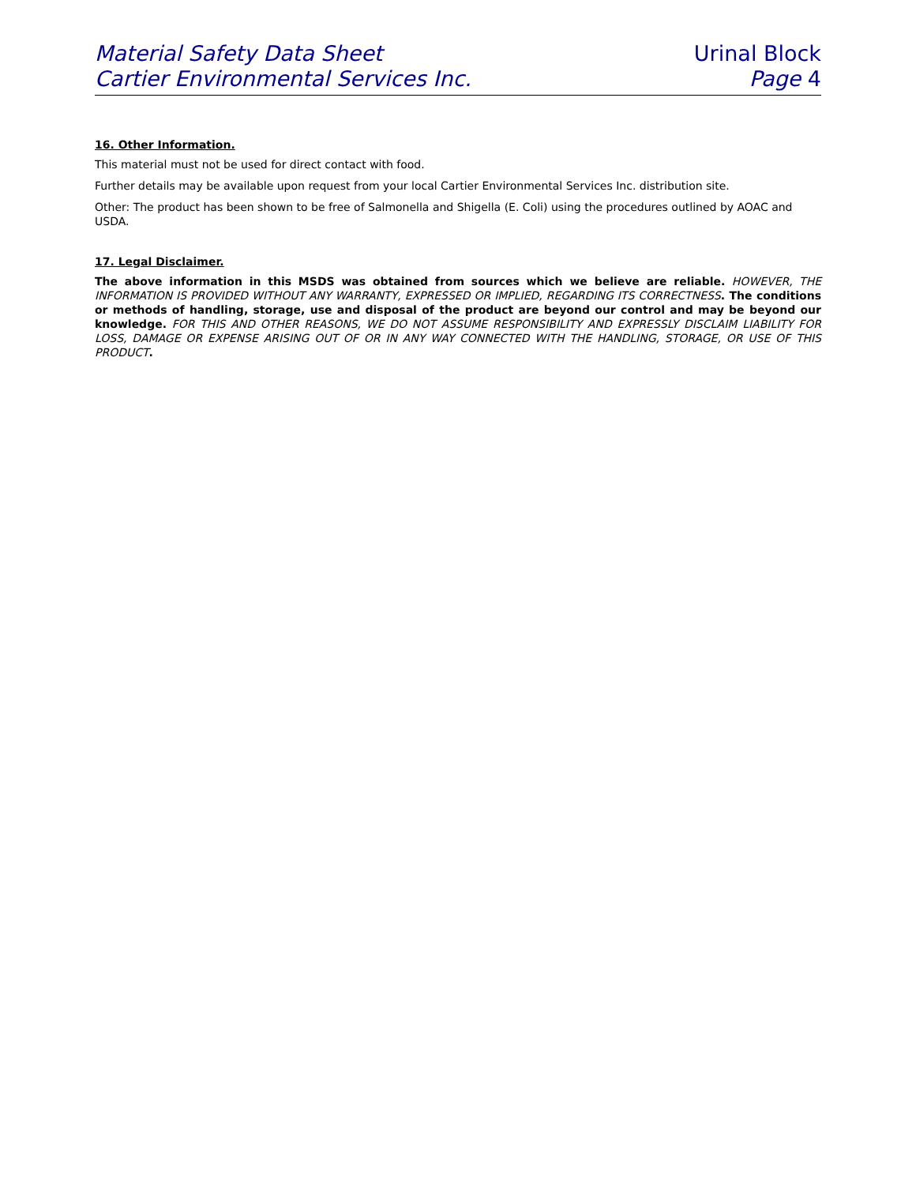Material Safety Data Sheet
Cartier Environmental Services Inc.
Urinal Block
Page 4
16. Other Information.
This material must not be used for direct contact with food.
Further details may be available upon request from your local Cartier Environmental Services Inc. distribution site.
Other: The product has been shown to be free of Salmonella and Shigella (E. Coli) using the procedures outlined by AOAC and USDA.
17. Legal Disclaimer.
The above information in this MSDS was obtained from sources which we believe are reliable. HOWEVER, THE INFORMATION IS PROVIDED WITHOUT ANY WARRANTY, EXPRESSED OR IMPLIED, REGARDING ITS CORRECTNESS. The conditions or methods of handling, storage, use and disposal of the product are beyond our control and may be beyond our knowledge. FOR THIS AND OTHER REASONS, WE DO NOT ASSUME RESPONSIBILITY AND EXPRESSLY DISCLAIM LIABILITY FOR LOSS, DAMAGE OR EXPENSE ARISING OUT OF OR IN ANY WAY CONNECTED WITH THE HANDLING, STORAGE, OR USE OF THIS PRODUCT.